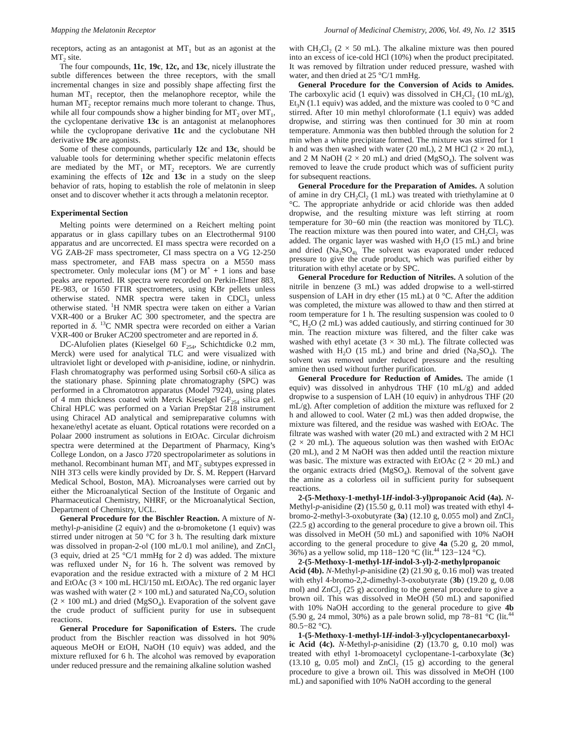Mapping the Melatonin Receptor Journal of Medicinal Chemistry, 2006, Vol. 49, No. 12 3515
receptors, acting as an antagonist at MT<sub>1</sub> but as an agonist at the MT<sub>2</sub> site.
The four compounds, 11c, 19c, 12c, and 13c, nicely illustrate the subtle differences between the three receptors, with the small incremental changes in size and possibly shape affecting first the human MT<sub>1</sub> receptor, then the melanophore receptor, while the human MT<sub>2</sub> receptor remains much more tolerant to change. Thus, while all four compounds show a higher binding for MT<sub>2</sub> over MT<sub>1</sub>, the cyclopentane derivative 13c is an antagonist at melanophores while the cyclopropane derivative 11c and the cyclobutane NH derivative 19c are agonists.
Some of these compounds, particularly 12c and 13c, should be valuable tools for determining whether specific melatonin effects are mediated by the MT<sub>1</sub> or MT<sub>2</sub> receptors. We are currently examining the effects of 12c and 13c in a study on the sleep behavior of rats, hoping to establish the role of melatonin in sleep onset and to discover whether it acts through a melatonin receptor.
Experimental Section
Melting points were determined on a Reichert melting point apparatus or in glass capillary tubes on an Electrothermal 9100 apparatus and are uncorrected. EI mass spectra were recorded on a VG ZAB-2F mass spectrometer, CI mass spectra on a VG 12-250 mass spectrometer, and FAB mass spectra on a M550 mass spectrometer. Only molecular ions (M<sup>+</sup>) or M<sup>+</sup> + 1 ions and base peaks are reported. IR spectra were recorded on Perkin-Elmer 883, PE-983, or 1650 FTIR spectrometers, using KBr pellets unless otherwise stated. NMR spectra were taken in CDCl<sub>3</sub> unless otherwise stated. <sup>1</sup>H NMR spectra were taken on either a Varian VXR-400 or a Bruker AC 300 spectrometer, and the spectra are reported in δ. <sup>13</sup>C NMR spectra were recorded on either a Varian VXR-400 or Bruker AC200 spectrometer and are reported in δ.
DC-Alufolien plates (Kieselgel 60 F<sub>254</sub>, Schichtdicke 0.2 mm, Merck) were used for analytical TLC and were visualized with ultraviolet light or developed with p-anisidine, iodine, or ninhydrin. Flash chromatography was performed using Sorbsil c60-A silica as the stationary phase. Spinning plate chromatography (SPC) was performed in a Chromatotron apparatus (Model 7924), using plates of 4 mm thickness coated with Merck Kieselgel GF<sub>254</sub> silica gel. Chiral HPLC was performed on a Varian PrepStar 218 instrument using Chiracel AD analytical and semipreparative columns with hexane/ethyl acetate as eluant. Optical rotations were recorded on a Polaar 2000 instrument as solutions in EtOAc. Circular dichroism spectra were determined at the Department of Pharmacy, King’s College London, on a Jasco J720 spectropolarimeter as solutions in methanol. Recombinant human MT<sub>1</sub> and MT<sub>2</sub> subtypes expressed in NIH 3T3 cells were kindly provided by Dr. S. M. Reppert (Harvard Medical School, Boston, MA). Microanalyses were carried out by either the Microanalytical Section of the Institute of Organic and Pharmaceutical Chemistry, NHRF, or the Microanalytical Section, Department of Chemistry, UCL.
General Procedure for the Bischler Reaction. A mixture of N-methyl-p-anisidine (2 equiv) and the α-bromoketone (1 equiv) was stirred under nitrogen at 50 °C for 3 h. The resulting dark mixture was dissolved in propan-2-ol (100 mL/0.1 mol aniline), and ZnCl<sub>2</sub> (3 equiv, dried at 25 °C/1 mmHg for 2 d) was added. The mixture was refluxed under N<sub>2</sub> for 16 h. The solvent was removed by evaporation and the residue extracted with a mixture of 2 M HCl and EtOAc (3 × 100 mL HCl/150 mL EtOAc). The red organic layer was washed with water (2 × 100 mL) and saturated Na<sub>2</sub>CO<sub>3</sub> solution (2 × 100 mL) and dried (MgSO<sub>4</sub>). Evaporation of the solvent gave the crude product of sufficient purity for use in subsequent reactions.
General Procedure for Saponification of Esters. The crude product from the Bischler reaction was dissolved in hot 90% aqueous MeOH or EtOH, NaOH (10 equiv) was added, and the mixture refluxed for 6 h. The alcohol was removed by evaporation under reduced pressure and the remaining alkaline solution washed
with CH<sub>2</sub>Cl<sub>2</sub> (2 × 50 mL). The alkaline mixture was then poured into an excess of ice-cold HCl (10%) when the product precipitated. It was removed by filtration under reduced pressure, washed with water, and then dried at 25 °C/1 mmHg.
General Procedure for the Conversion of Acids to Amides. The carboxylic acid (1 equiv) was dissolved in CH<sub>2</sub>Cl<sub>2</sub> (10 mL/g), Et<sub>3</sub>N (1.1 equiv) was added, and the mixture was cooled to 0 °C and stirred. After 10 min methyl chloroformate (1.1 equiv) was added dropwise, and stirring was then continued for 30 min at room temperature. Ammonia was then bubbled through the solution for 2 min when a white precipitate formed. The mixture was stirred for 1 h and was then washed with water (20 mL), 2 M HCl (2 × 20 mL), and 2 M NaOH (2 × 20 mL) and dried (MgSO<sub>4</sub>). The solvent was removed to leave the crude product which was of sufficient purity for subsequent reactions.
General Procedure for the Preparation of Amides. A solution of amine in dry CH<sub>2</sub>Cl<sub>2</sub> (1 mL) was treated with triethylamine at 0 °C. The appropriate anhydride or acid chloride was then added dropwise, and the resulting mixture was left stirring at room temperature for 30−60 min (the reaction was monitored by TLC). The reaction mixture was then poured into water, and CH<sub>2</sub>Cl<sub>2</sub> was added. The organic layer was washed with H<sub>2</sub>O (15 mL) and brine and dried (Na<sub>2</sub>SO<sub>4).</sub> The solvent was evaporated under reduced pressure to give the crude product, which was purified either by trituration with ethyl acetate or by SPC.
General Procedure for Reduction of Nitriles. A solution of the nitrile in benzene (3 mL) was added dropwise to a well-stirred suspension of LAH in dry ether (15 mL) at 0 °C. After the addition was completed, the mixture was allowed to thaw and then stirred at room temperature for 1 h. The resulting suspension was cooled to 0 °C, H<sub>2</sub>O (2 mL) was added cautiously, and stirring continued for 30 min. The reaction mixture was filtered, and the filter cake was washed with ethyl acetate (3 × 30 mL). The filtrate collected was washed with H<sub>2</sub>O (15 mL) and brine and dried (Na<sub>2</sub>SO<sub>4</sub>). The solvent was removed under reduced pressure and the resulting amine then used without further purification.
General Procedure for Reduction of Amides. The amide (1 equiv) was dissolved in anhydrous THF (10 mL/g) and added dropwise to a suspension of LAH (10 equiv) in anhydrous THF (20 mL/g). After completion of addition the mixture was refluxed for 2 h and allowed to cool. Water (2 mL) was then added dropwise, the mixture was filtered, and the residue was washed with EtOAc. The filtrate was washed with water (20 mL) and extracted with 2 M HCl (2 × 20 mL). The aqueous solution was then washed with EtOAc (20 mL), and 2 M NaOH was then added until the reaction mixture was basic. The mixture was extracted with EtOAc (2 × 20 mL) and the organic extracts dried (MgSO<sub>4</sub>). Removal of the solvent gave the amine as a colorless oil in sufficient purity for subsequent reactions.
2-(5-Methoxy-1-methyl-1H-indol-3-yl)propanoic Acid (4a). N-Methyl-p-anisidine (2) (15.50 g, 0.11 mol) was treated with ethyl 4-bromo-2-methyl-3-oxobutyrate (3a) (12.10 g, 0.055 mol) and ZnCl<sub>2</sub> (22.5 g) according to the general procedure to give a brown oil. This was dissolved in MeOH (50 mL) and saponified with 10% NaOH according to the general procedure to give 4a (5.20 g, 20 mmol, 36%) as a yellow solid, mp 118−120 °C (lit.<sup>44</sup> 123−124 °C).
2-(5-Methoxy-1-methyl-1H-indol-3-yl)-2-methylpropanoic Acid (4b). N-Methyl-p-anisidine (2) (21.90 g, 0.16 mol) was treated with ethyl 4-bromo-2,2-dimethyl-3-oxobutyrate (3b) (19.20 g, 0.08 mol) and ZnCl<sub>2</sub> (25 g) according to the general procedure to give a brown oil. This was dissolved in MeOH (50 mL) and saponified with 10% NaOH according to the general procedure to give 4b (5.90 g, 24 mmol, 30%) as a pale brown solid, mp 78−81 °C (lit.<sup>44</sup> 80.5−82 °C).
1-(5-Methoxy-1-methyl-1H-indol-3-yl)cyclopentanecarboxyl-ic Acid (4c). N-Methyl-p-anisidine (2) (13.70 g, 0.10 mol) was treated with ethyl 1-bromoacetyl cyclopentane-1-carboxylate (3c) (13.10 g, 0.05 mol) and ZnCl<sub>2</sub> (15 g) according to the general procedure to give a brown oil. This was dissolved in MeOH (100 mL) and saponified with 10% NaOH according to the general